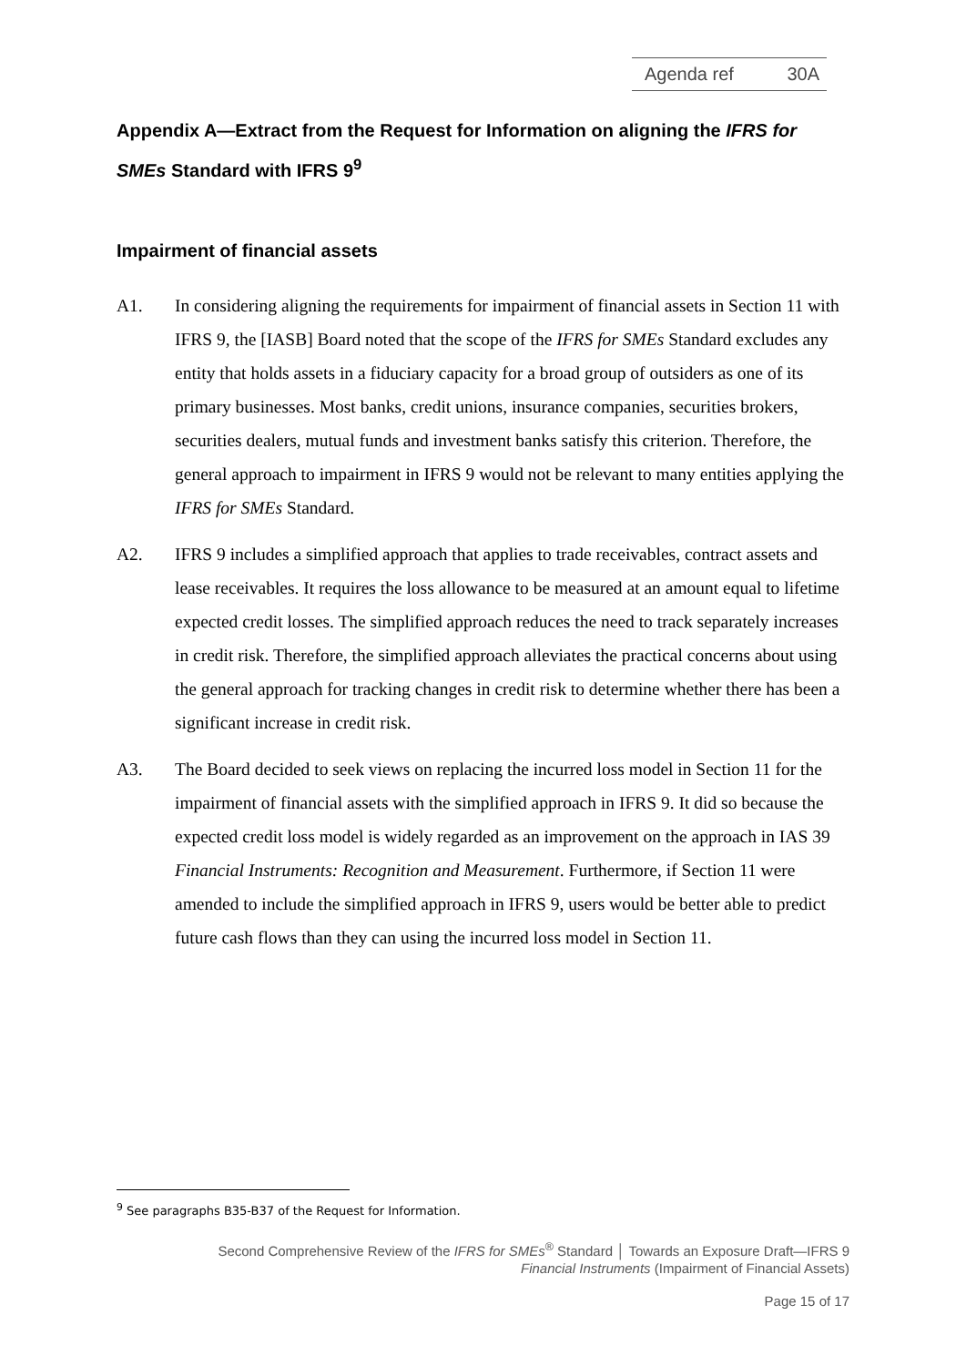| Agenda ref | 30A |
Appendix A—Extract from the Request for Information on aligning the IFRS for SMEs Standard with IFRS 9<sup>9</sup>
Impairment of financial assets
A1. In considering aligning the requirements for impairment of financial assets in Section 11 with IFRS 9, the [IASB] Board noted that the scope of the IFRS for SMEs Standard excludes any entity that holds assets in a fiduciary capacity for a broad group of outsiders as one of its primary businesses. Most banks, credit unions, insurance companies, securities brokers, securities dealers, mutual funds and investment banks satisfy this criterion. Therefore, the general approach to impairment in IFRS 9 would not be relevant to many entities applying the IFRS for SMEs Standard.
A2. IFRS 9 includes a simplified approach that applies to trade receivables, contract assets and lease receivables. It requires the loss allowance to be measured at an amount equal to lifetime expected credit losses. The simplified approach reduces the need to track separately increases in credit risk. Therefore, the simplified approach alleviates the practical concerns about using the general approach for tracking changes in credit risk to determine whether there has been a significant increase in credit risk.
A3. The Board decided to seek views on replacing the incurred loss model in Section 11 for the impairment of financial assets with the simplified approach in IFRS 9. It did so because the expected credit loss model is widely regarded as an improvement on the approach in IAS 39 Financial Instruments: Recognition and Measurement. Furthermore, if Section 11 were amended to include the simplified approach in IFRS 9, users would be better able to predict future cash flows than they can using the incurred loss model in Section 11.
<sup>9</sup> See paragraphs B35-B37 of the Request for Information.
Second Comprehensive Review of the IFRS for SMEs<sup>®</sup> Standard │ Towards an Exposure Draft—IFRS 9
Financial Instruments (Impairment of Financial Assets)
Page 15 of 17